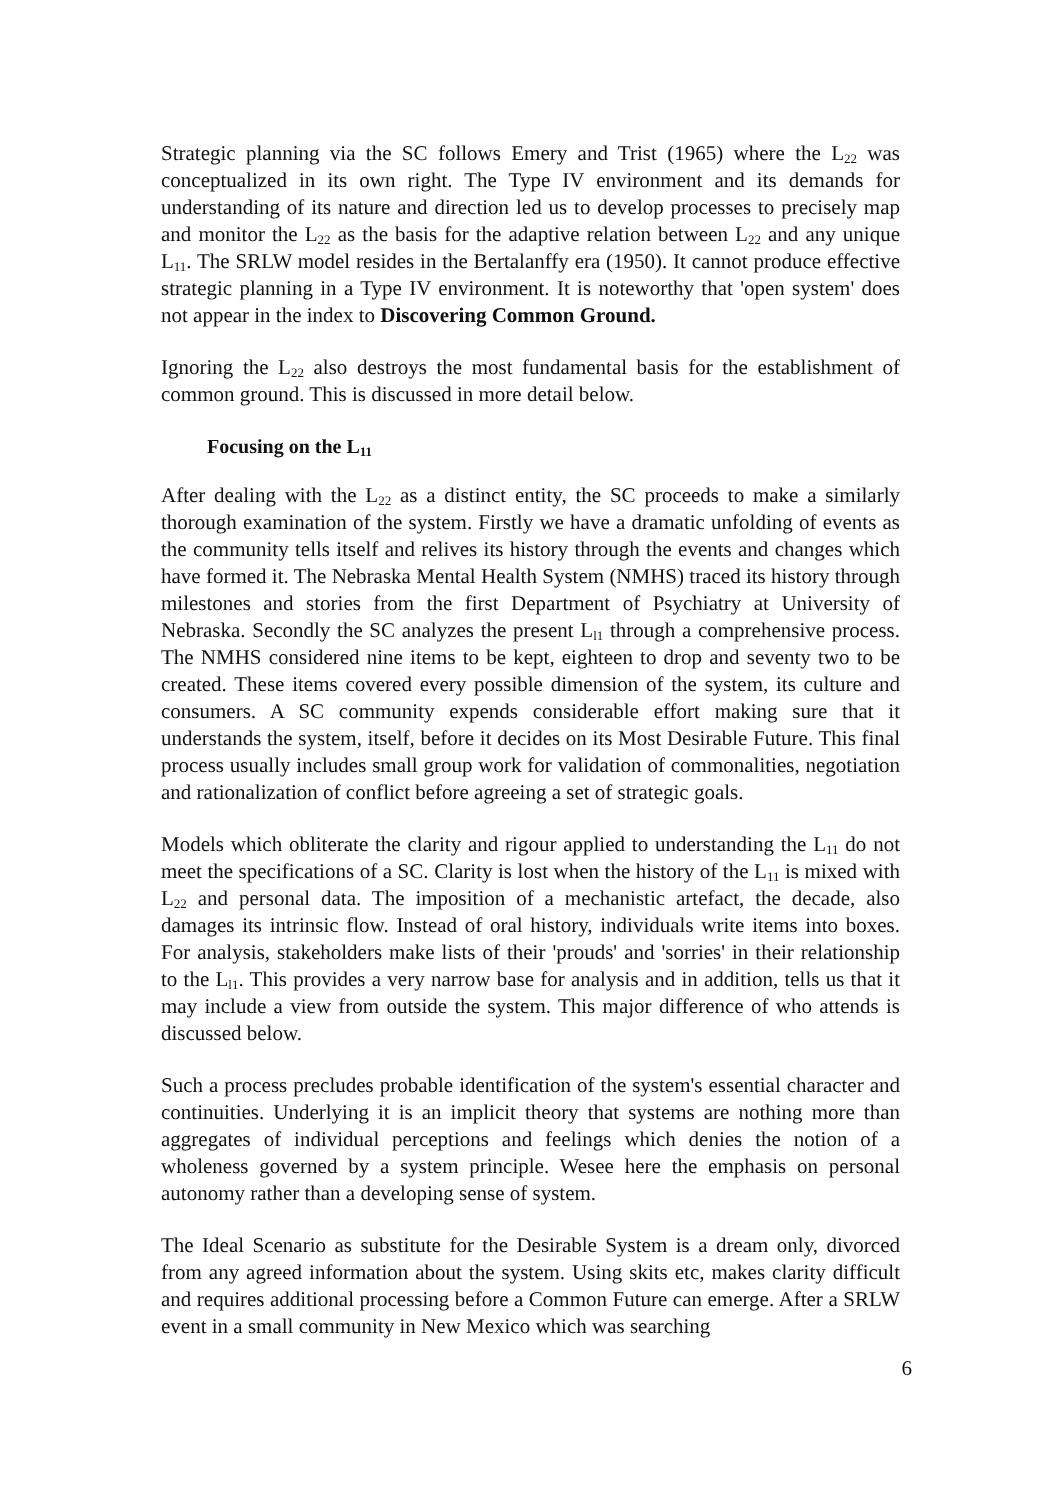Strategic planning via the SC follows Emery and Trist (1965) where the L<sub>22</sub> was conceptualized in its own right. The Type IV environment and its demands for understanding of its nature and direction led us to develop processes to precisely map and monitor the L<sub>22</sub> as the basis for the adaptive relation between L<sub>22</sub> and any unique L<sub>11</sub>. The SRLW model resides in the Bertalanffy era (1950). It cannot produce effective strategic planning in a Type IV environment. It is noteworthy that 'open system' does not appear in the index to Discovering Common Ground.
Ignoring the L<sub>22</sub> also destroys the most fundamental basis for the establishment of common ground. This is discussed in more detail below.
Focusing on the L<sub>11</sub>
After dealing with the L<sub>22</sub> as a distinct entity, the SC proceeds to make a similarly thorough examination of the system. Firstly we have a dramatic unfolding of events as the community tells itself and relives its history through the events and changes which have formed it. The Nebraska Mental Health System (NMHS) traced its history through milestones and stories from the first Department of Psychiatry at University of Nebraska. Secondly the SC analyzes the present L<sub>l1</sub> through a comprehensive process. The NMHS considered nine items to be kept, eighteen to drop and seventy two to be created. These items covered every possible dimension of the system, its culture and consumers. A SC community expends considerable effort making sure that it understands the system, itself, before it decides on its Most Desirable Future. This final process usually includes small group work for validation of commonalities, negotiation and rationalization of conflict before agreeing a set of strategic goals.
Models which obliterate the clarity and rigour applied to understanding the L<sub>11</sub> do not meet the specifications of a SC. Clarity is lost when the history of the L<sub>11</sub> is mixed with L<sub>22</sub> and personal data. The imposition of a mechanistic artefact, the decade, also damages its intrinsic flow. Instead of oral history, individuals write items into boxes. For analysis, stakeholders make lists of their 'prouds' and 'sorries' in their relationship to the L<sub>l1</sub>. This provides a very narrow base for analysis and in addition, tells us that it may include a view from outside the system. This major difference of who attends is discussed below.
Such a process precludes probable identification of the system's essential character and continuities. Underlying it is an implicit theory that systems are nothing more than aggregates of individual perceptions and feelings which denies the notion of a wholeness governed by a system principle. Wesee here the emphasis on personal autonomy rather than a developing sense of system.
The Ideal Scenario as substitute for the Desirable System is a dream only, divorced from any agreed information about the system. Using skits etc, makes clarity difficult and requires additional processing before a Common Future can emerge. After a SRLW event in a small community in New Mexico which was searching
6